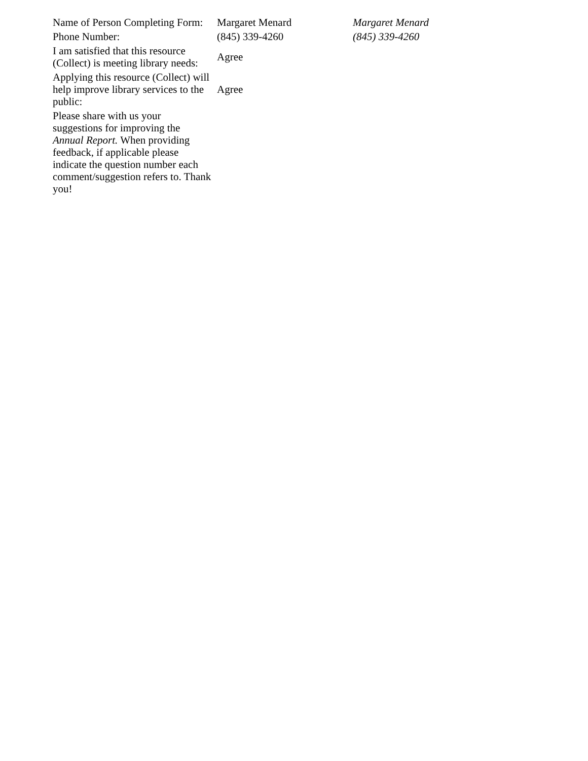| Name of Person Completing Form: | Margaret Menard | Margaret Menard |
| Phone Number: | (845) 339-4260 | (845) 339-4260 |
| I am satisfied that this resource (Collect) is meeting library needs: | Agree | |
| Applying this resource (Collect) will help improve library services to the public: | Agree | |
| Please share with us your suggestions for improving the Annual Report. When providing feedback, if applicable please indicate the question number each comment/suggestion refers to. Thank you! | | |